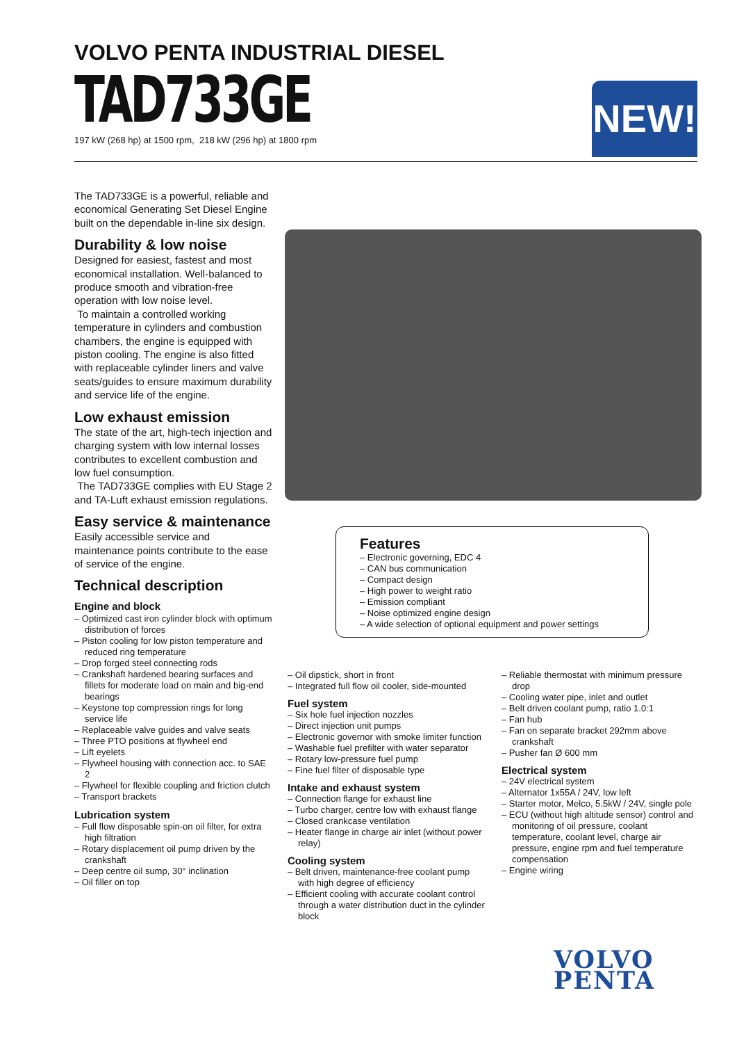VOLVO PENTA INDUSTRIAL DIESEL
TAD733GE
197 kW (268 hp) at 1500 rpm, 218 kW (296 hp) at 1800 rpm
NEW!
The TAD733GE is a powerful, reliable and economical Generating Set Diesel Engine built on the dependable in-line six design.
Durability & low noise
Designed for easiest, fastest and most economical installation. Well-balanced to produce smooth and vibration-free operation with low noise level.
To maintain a controlled working temperature in cylinders and combustion chambers, the engine is equipped with piston cooling. The engine is also fitted with replaceable cylinder liners and valve seats/guides to ensure maximum durability and service life of the engine.
Low exhaust emission
The state of the art, high-tech injection and charging system with low internal losses contributes to excellent combustion and low fuel consumption.
The TAD733GE complies with EU Stage 2 and TA-Luft exhaust emission regulations.
Easy service & maintenance
Easily accessible service and maintenance points contribute to the ease of service of the engine.
Technical description
Engine and block
– Optimized cast iron cylinder block with optimum distribution of forces
– Piston cooling for low piston temperature and reduced ring temperature
– Drop forged steel connecting rods
– Crankshaft hardened bearing surfaces and fillets for moderate load on main and big-end bearings
– Keystone top compression rings for long service life
– Replaceable valve guides and valve seats
– Three PTO positions at flywheel end
– Lift eyelets
– Flywheel housing with connection acc. to SAE 2
– Flywheel for flexible coupling and friction clutch
– Transport brackets
Lubrication system
– Full flow disposable spin-on oil filter, for extra high filtration
– Rotary displacement oil pump driven by the crankshaft
– Deep centre oil sump, 30° inclination
– Oil filler on top
Features
– Electronic governing, EDC 4
– CAN bus communication
– Compact design
– High power to weight ratio
– Emission compliant
– Noise optimized engine design
– A wide selection of optional equipment and power settings
– Oil dipstick, short in front
– Integrated full flow oil cooler, side-mounted
Fuel system
– Six hole fuel injection nozzles
– Direct injection unit pumps
– Electronic governor with smoke limiter function
– Washable fuel prefilter with water separator
– Rotary low-pressure fuel pump
– Fine fuel filter of disposable type
Intake and exhaust system
– Connection flange for exhaust line
– Turbo charger, centre low with exhaust flange
– Closed crankcase ventilation
– Heater flange in charge air inlet (without power relay)
Cooling system
– Belt driven, maintenance-free coolant pump with high degree of efficiency
– Efficient cooling with accurate coolant control through a water distribution duct in the cylinder block
– Reliable thermostat with minimum pressure drop
– Cooling water pipe, inlet and outlet
– Belt driven coolant pump, ratio 1.0:1
– Fan hub
– Fan on separate bracket 292mm above crankshaft
– Pusher fan Ø 600 mm
Electrical system
– 24V electrical system
– Alternator 1x55A / 24V, low left
– Starter motor, Melco, 5.5kW / 24V, single pole
– ECU (without high altitude sensor) control and monitoring of oil pressure, coolant temperature, coolant level, charge air pressure, engine rpm and fuel temperature compensation
– Engine wiring
VOLVO
PENTA